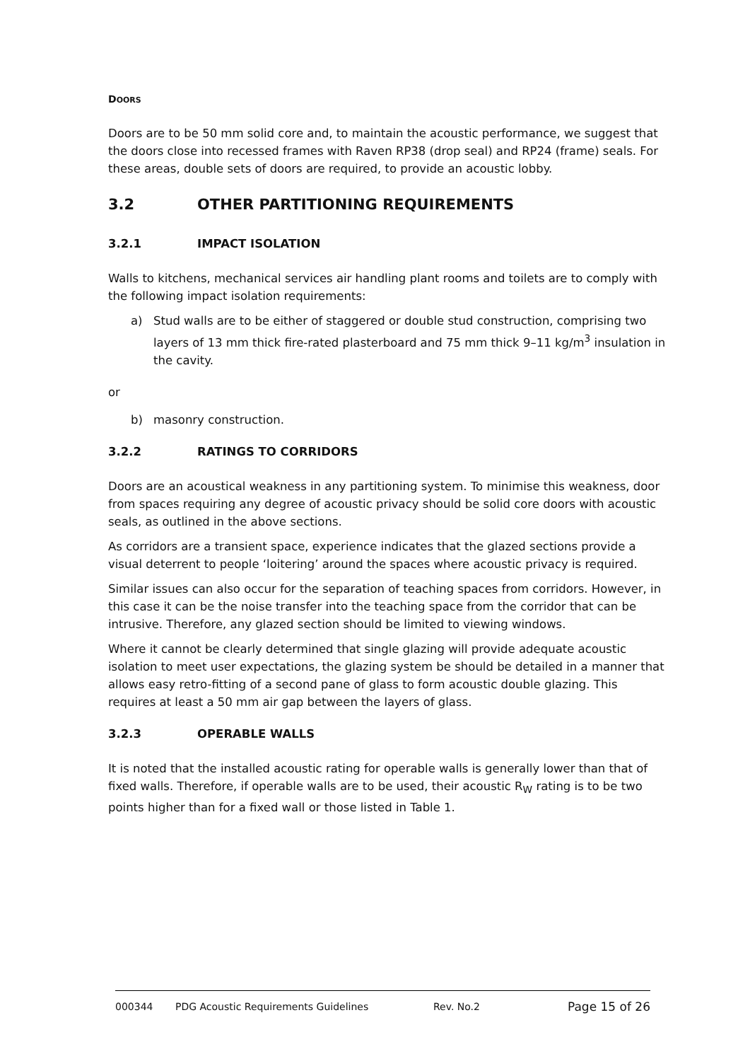DOORS
Doors are to be 50 mm solid core and, to maintain the acoustic performance, we suggest that the doors close into recessed frames with Raven RP38 (drop seal) and RP24 (frame) seals. For these areas, double sets of doors are required, to provide an acoustic lobby.
3.2 OTHER PARTITIONING REQUIREMENTS
3.2.1 IMPACT ISOLATION
Walls to kitchens, mechanical services air handling plant rooms and toilets are to comply with the following impact isolation requirements:
a) Stud walls are to be either of staggered or double stud construction, comprising two layers of 13 mm thick fire-rated plasterboard and 75 mm thick 9–11 kg/m<sup>3</sup> insulation in the cavity.
or
b) masonry construction.
3.2.2 RATINGS TO CORRIDORS
Doors are an acoustical weakness in any partitioning system. To minimise this weakness, door from spaces requiring any degree of acoustic privacy should be solid core doors with acoustic seals, as outlined in the above sections.
As corridors are a transient space, experience indicates that the glazed sections provide a visual deterrent to people ‘loitering’ around the spaces where acoustic privacy is required.
Similar issues can also occur for the separation of teaching spaces from corridors. However, in this case it can be the noise transfer into the teaching space from the corridor that can be intrusive. Therefore, any glazed section should be limited to viewing windows.
Where it cannot be clearly determined that single glazing will provide adequate acoustic isolation to meet user expectations, the glazing system be should be detailed in a manner that allows easy retro-fitting of a second pane of glass to form acoustic double glazing. This requires at least a 50 mm air gap between the layers of glass.
3.2.3 OPERABLE WALLS
It is noted that the installed acoustic rating for operable walls is generally lower than that of fixed walls. Therefore, if operable walls are to be used, their acoustic R<sub>W</sub> rating is to be two points higher than for a fixed wall or those listed in Table 1.
000344 PDG Acoustic Requirements Guidelines Rev. No.2 Page 15 of 26